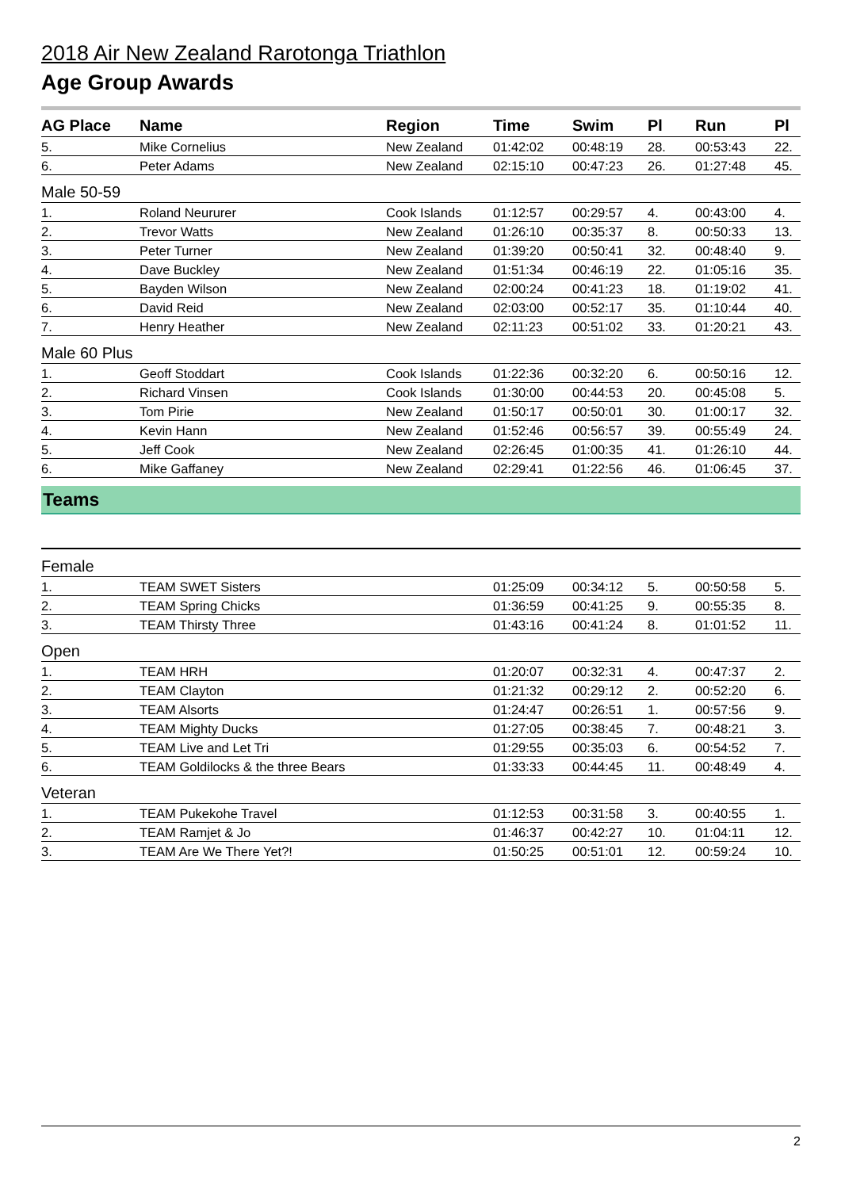2018 Air New Zealand Rarotonga Triathlon
Age Group Awards
| AG Place | Name | Region | Time | Swim | Pl | Run | Pl |
| --- | --- | --- | --- | --- | --- | --- | --- |
| 5. | Mike Cornelius | New Zealand | 01:42:02 | 00:48:19 | 28. | 00:53:43 | 22. |
| 6. | Peter Adams | New Zealand | 02:15:10 | 00:47:23 | 26. | 01:27:48 | 45. |
| Male 50-59 | | | | | | | |
| 1. | Roland Neururer | Cook Islands | 01:12:57 | 00:29:57 | 4. | 00:43:00 | 4. |
| 2. | Trevor Watts | New Zealand | 01:26:10 | 00:35:37 | 8. | 00:50:33 | 13. |
| 3. | Peter Turner | New Zealand | 01:39:20 | 00:50:41 | 32. | 00:48:40 | 9. |
| 4. | Dave Buckley | New Zealand | 01:51:34 | 00:46:19 | 22. | 01:05:16 | 35. |
| 5. | Bayden Wilson | New Zealand | 02:00:24 | 00:41:23 | 18. | 01:19:02 | 41. |
| 6. | David Reid | New Zealand | 02:03:00 | 00:52:17 | 35. | 01:10:44 | 40. |
| 7. | Henry Heather | New Zealand | 02:11:23 | 00:51:02 | 33. | 01:20:21 | 43. |
| Male 60 Plus | | | | | | | |
| 1. | Geoff Stoddart | Cook Islands | 01:22:36 | 00:32:20 | 6. | 00:50:16 | 12. |
| 2. | Richard Vinsen | Cook Islands | 01:30:00 | 00:44:53 | 20. | 00:45:08 | 5. |
| 3. | Tom Pirie | New Zealand | 01:50:17 | 00:50:01 | 30. | 01:00:17 | 32. |
| 4. | Kevin Hann | New Zealand | 01:52:46 | 00:56:57 | 39. | 00:55:49 | 24. |
| 5. | Jeff Cook | New Zealand | 02:26:45 | 01:00:35 | 41. | 01:26:10 | 44. |
| 6. | Mike Gaffaney | New Zealand | 02:29:41 | 01:22:56 | 46. | 01:06:45 | 37. |
Teams
| Female | | | | | | | |
| 1. | TEAM SWET Sisters | | 01:25:09 | 00:34:12 | 5. | 00:50:58 | 5. |
| 2. | TEAM Spring Chicks | | 01:36:59 | 00:41:25 | 9. | 00:55:35 | 8. |
| 3. | TEAM Thirsty Three | | 01:43:16 | 00:41:24 | 8. | 01:01:52 | 11. |
| Open | | | | | | | |
| 1. | TEAM HRH | | 01:20:07 | 00:32:31 | 4. | 00:47:37 | 2. |
| 2. | TEAM Clayton | | 01:21:32 | 00:29:12 | 2. | 00:52:20 | 6. |
| 3. | TEAM Alsorts | | 01:24:47 | 00:26:51 | 1. | 00:57:56 | 9. |
| 4. | TEAM Mighty Ducks | | 01:27:05 | 00:38:45 | 7. | 00:48:21 | 3. |
| 5. | TEAM Live and Let Tri | | 01:29:55 | 00:35:03 | 6. | 00:54:52 | 7. |
| 6. | TEAM Goldilocks & the three Bears | | 01:33:33 | 00:44:45 | 11. | 00:48:49 | 4. |
| Veteran | | | | | | | |
| 1. | TEAM Pukekohe Travel | | 01:12:53 | 00:31:58 | 3. | 00:40:55 | 1. |
| 2. | TEAM Ramjet & Jo | | 01:46:37 | 00:42:27 | 10. | 01:04:11 | 12. |
| 3. | TEAM Are We There Yet?! | | 01:50:25 | 00:51:01 | 12. | 00:59:24 | 10. |
2